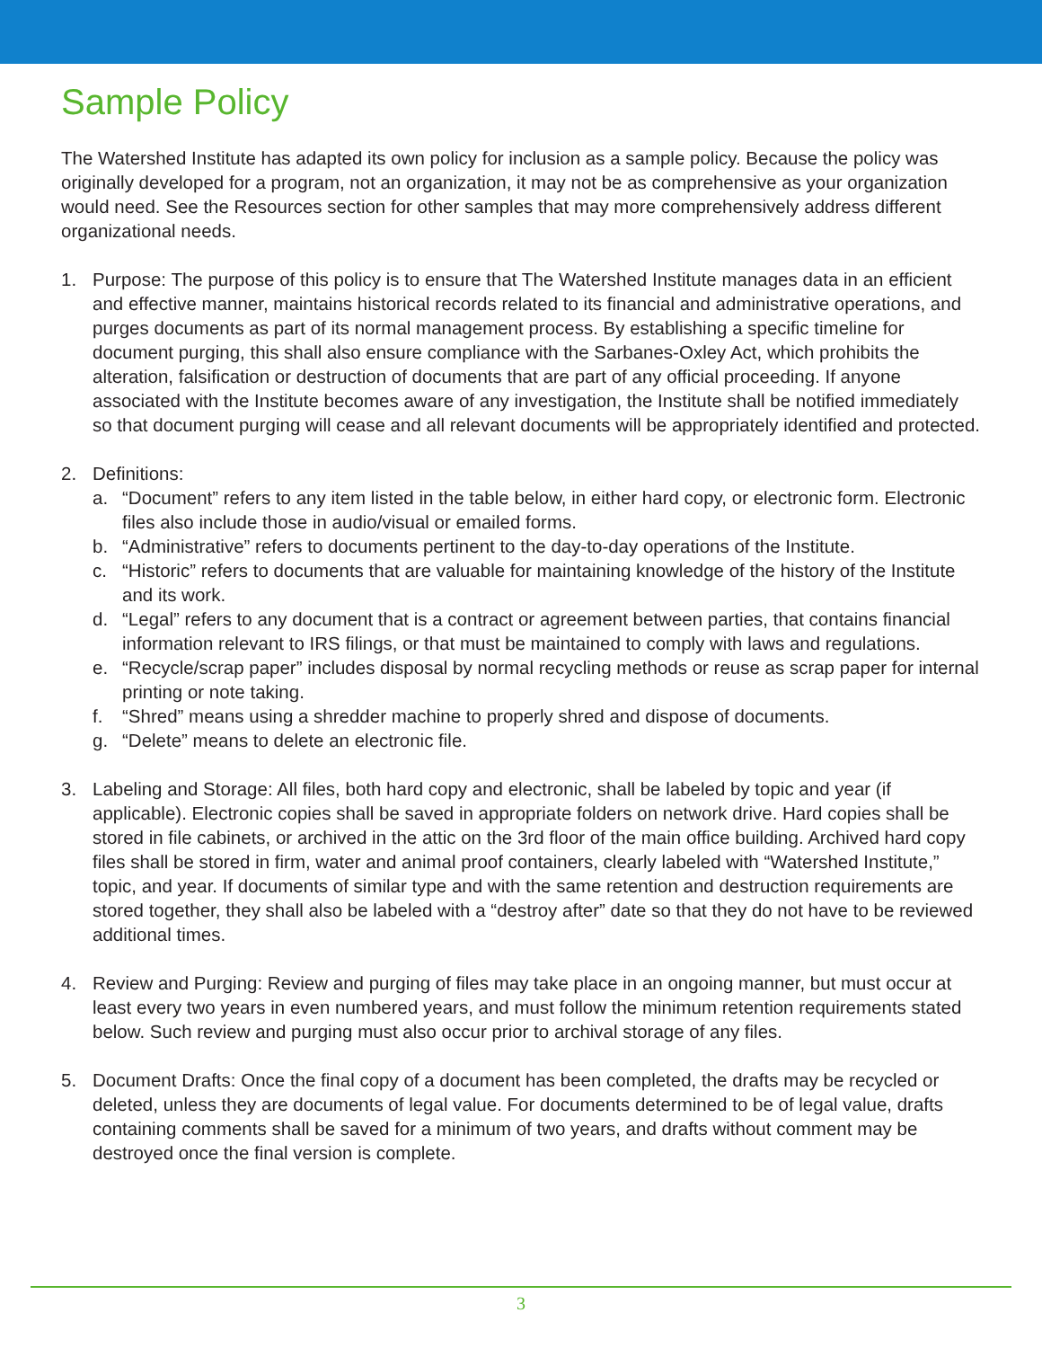Sample Policy
The Watershed Institute has adapted its own policy for inclusion as a sample policy. Because the policy was originally developed for a program, not an organization, it may not be as comprehensive as your organization would need. See the Resources section for other samples that may more comprehensively address different organizational needs.
1. Purpose: The purpose of this policy is to ensure that The Watershed Institute manages data in an efficient and effective manner, maintains historical records related to its financial and administrative operations, and purges documents as part of its normal management process. By establishing a specific timeline for document purging, this shall also ensure compliance with the Sarbanes-Oxley Act, which prohibits the alteration, falsification or destruction of documents that are part of any official proceeding. If anyone associated with the Institute becomes aware of any investigation, the Institute shall be notified immediately so that document purging will cease and all relevant documents will be appropriately identified and protected.
2. Definitions:
a. “Document” refers to any item listed in the table below, in either hard copy, or electronic form. Electronic files also include those in audio/visual or emailed forms.
b. “Administrative” refers to documents pertinent to the day-to-day operations of the Institute.
c. “Historic” refers to documents that are valuable for maintaining knowledge of the history of the Institute and its work.
d. “Legal” refers to any document that is a contract or agreement between parties, that contains financial information relevant to IRS filings, or that must be maintained to comply with laws and regulations.
e. “Recycle/scrap paper” includes disposal by normal recycling methods or reuse as scrap paper for internal printing or note taking.
f. “Shred” means using a shredder machine to properly shred and dispose of documents.
g. “Delete” means to delete an electronic file.
3. Labeling and Storage: All files, both hard copy and electronic, shall be labeled by topic and year (if applicable). Electronic copies shall be saved in appropriate folders on network drive. Hard copies shall be stored in file cabinets, or archived in the attic on the 3rd floor of the main office building. Archived hard copy files shall be stored in firm, water and animal proof containers, clearly labeled with “Watershed Institute,” topic, and year. If documents of similar type and with the same retention and destruction requirements are stored together, they shall also be labeled with a “destroy after” date so that they do not have to be reviewed additional times.
4. Review and Purging: Review and purging of files may take place in an ongoing manner, but must occur at least every two years in even numbered years, and must follow the minimum retention requirements stated below. Such review and purging must also occur prior to archival storage of any files.
5. Document Drafts: Once the final copy of a document has been completed, the drafts may be recycled or deleted, unless they are documents of legal value. For documents determined to be of legal value, drafts containing comments shall be saved for a minimum of two years, and drafts without comment may be destroyed once the final version is complete.
3